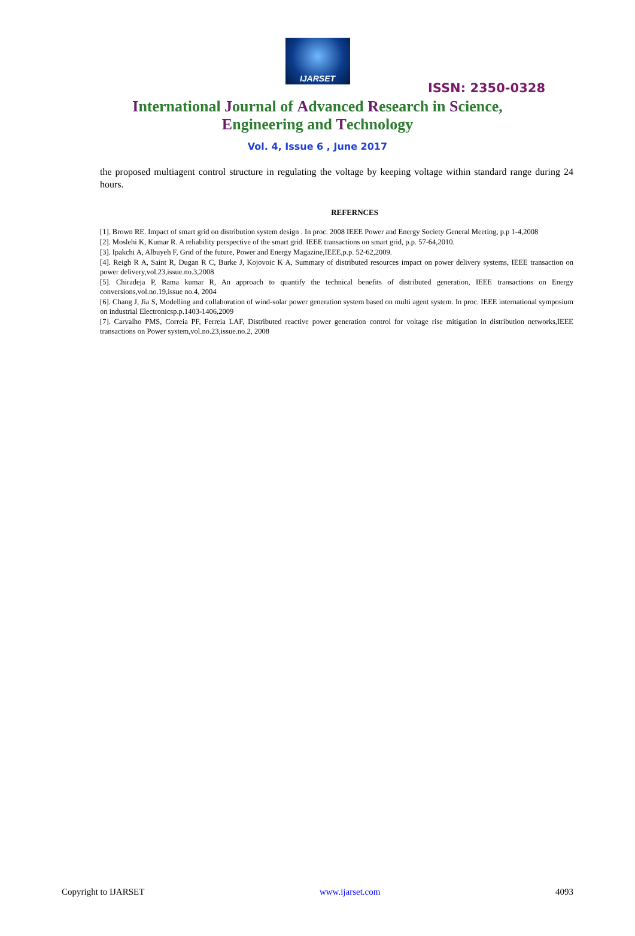IJARSET
ISSN: 2350-0328
International Journal of Advanced Research in Science,
Engineering and Technology
Vol. 4, Issue 6 , June 2017
the proposed multiagent control structure in regulating the voltage by keeping voltage within standard range during 24 hours.
REFERNCES
[1]. Brown RE. Impact of smart grid on distribution system design . In proc. 2008 IEEE Power and Energy Society General Meeting, p.p 1-4,2008
[2]. Moslehi K, Kumar R. A reliability perspective of the smart grid. IEEE transactions on smart grid, p.p. 57-64,2010.
[3]. Ipakchi A, Albuyeh F, Grid of the future, Power and Energy Magazine,IEEE,p.p. 52-62,2009.
[4]. Reigh R A, Saint R, Dugan R C, Burke J, Kojovoic K A, Summary of distributed resources impact on power delivery systems, IEEE transaction on power delivery,vol.23,issue.no.3,2008
[5]. Chiradeja P, Rama kumar R, An approach to quantify the technical benefits of distributed generation, IEEE transactions on Energy conversions,vol.no.19,issue no.4, 2004
[6]. Chang J, Jia S, Modelling and collaboration of wind-solar power generation system based on multi agent system. In proc. IEEE international symposium on industrial Electronicsp.p.1403-1406,2009
[7]. Carvalho PMS, Correia PF, Ferreia LAF, Distributed reactive power generation control for voltage rise mitigation in distribution networks,IEEE transactions on Power system,vol.no.23,issue.no.2, 2008
Copyright to IJARSET www.ijarset.com 4093